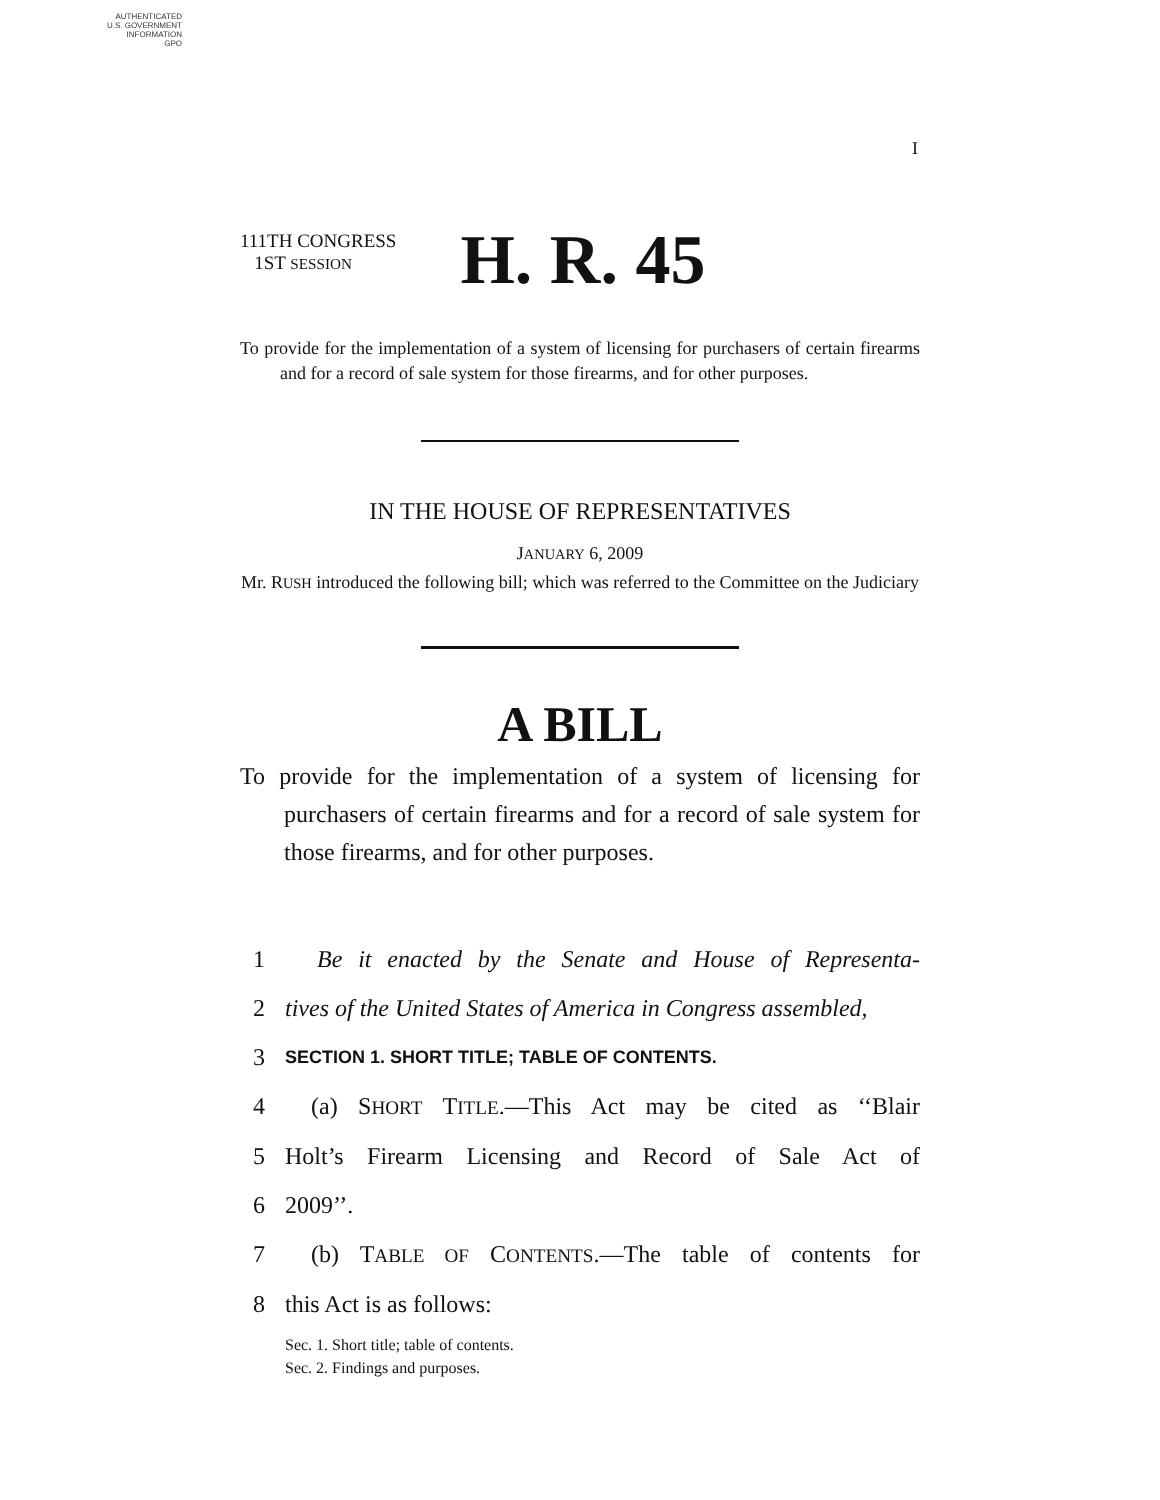AUTHENTICATED
U.S. GOVERNMENT
INFORMATION
GPO
I
111TH CONGRESS
1ST SESSION H. R. 45
To provide for the implementation of a system of licensing for purchasers of certain firearms and for a record of sale system for those firearms, and for other purposes.
IN THE HOUSE OF REPRESENTATIVES
JANUARY 6, 2009
Mr. RUSH introduced the following bill; which was referred to the Committee on the Judiciary
A BILL
To provide for the implementation of a system of licensing for purchasers of certain firearms and for a record of sale system for those firearms, and for other purposes.
1 Be it enacted by the Senate and House of Representa-
2 tives of the United States of America in Congress assembled,
3 SECTION 1. SHORT TITLE; TABLE OF CONTENTS.
4 (a) SHORT TITLE.—This Act may be cited as ‘‘Blair
5 Holt’s Firearm Licensing and Record of Sale Act of
6 2009’’.
7 (b) TABLE OF CONTENTS.—The table of contents for
8 this Act is as follows:
Sec. 1. Short title; table of contents.
Sec. 2. Findings and purposes.